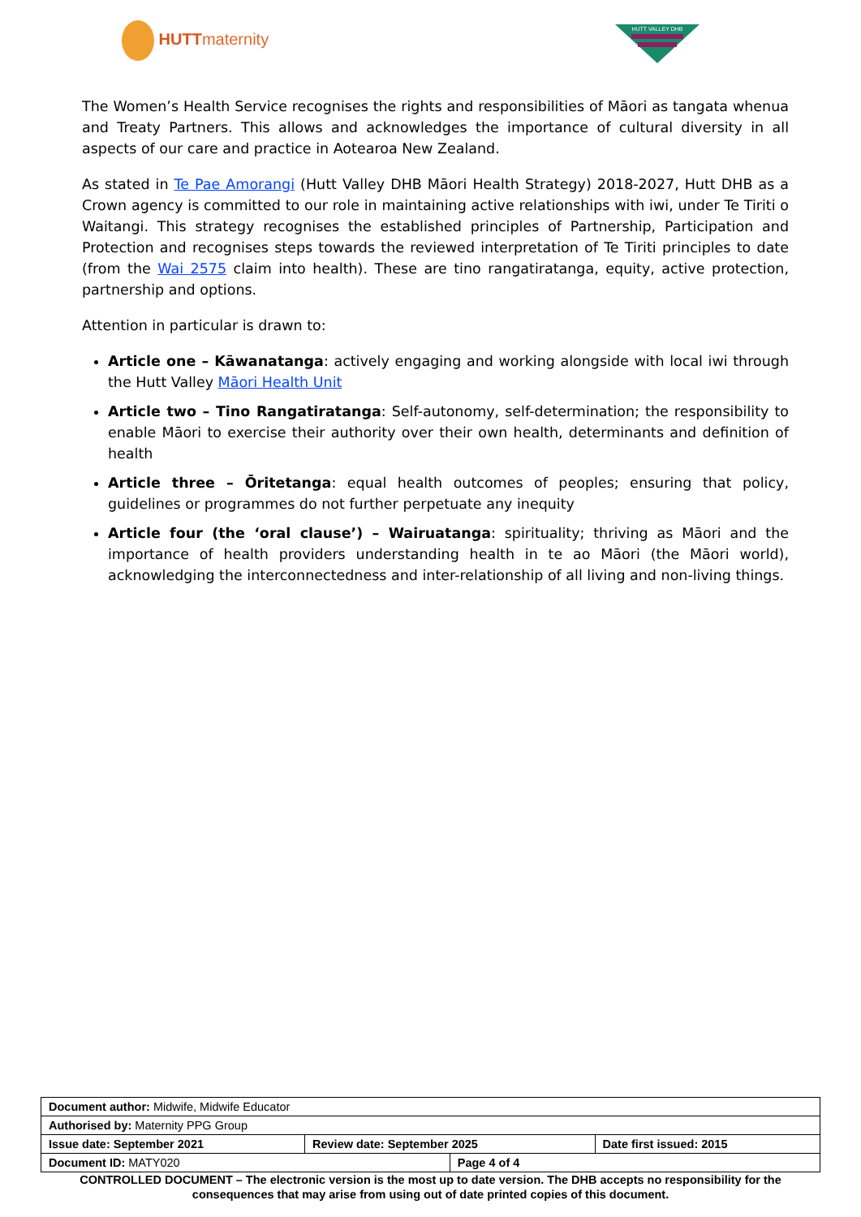HUTTmaternity
HUTT VALLEY DHB
The Women’s Health Service recognises the rights and responsibilities of Māori as tangata whenua and Treaty Partners. This allows and acknowledges the importance of cultural diversity in all aspects of our care and practice in Aotearoa New Zealand.
As stated in Te Pae Amorangi (Hutt Valley DHB Māori Health Strategy) 2018-2027, Hutt DHB as a Crown agency is committed to our role in maintaining active relationships with iwi, under Te Tiriti o Waitangi. This strategy recognises the established principles of Partnership, Participation and Protection and recognises steps towards the reviewed interpretation of Te Tiriti principles to date (from the Wai 2575 claim into health). These are tino rangatiratanga, equity, active protection, partnership and options.
Attention in particular is drawn to:
Article one – Kāwanatanga: actively engaging and working alongside with local iwi through the Hutt Valley Māori Health Unit
Article two – Tino Rangatiratanga: Self-autonomy, self-determination; the responsibility to enable Māori to exercise their authority over their own health, determinants and definition of health
Article three – Ōritetanga: equal health outcomes of peoples; ensuring that policy, guidelines or programmes do not further perpetuate any inequity
Article four (the ‘oral clause’) – Wairuatanga: spirituality; thriving as Māori and the importance of health providers understanding health in te ao Māori (the Māori world), acknowledging the interconnectedness and inter-relationship of all living and non-living things.
| Document author: Midwife, Midwife Educator | | | |
| Authorised by: Maternity PPG Group | | | |
| Issue date: September 2021 | Review date: September 2025 | | Date first issued: 2015 |
| Document ID: MATY020 | | Page 4 of 4 | |
CONTROLLED DOCUMENT – The electronic version is the most up to date version. The DHB accepts no responsibility for the consequences that may arise from using out of date printed copies of this document.